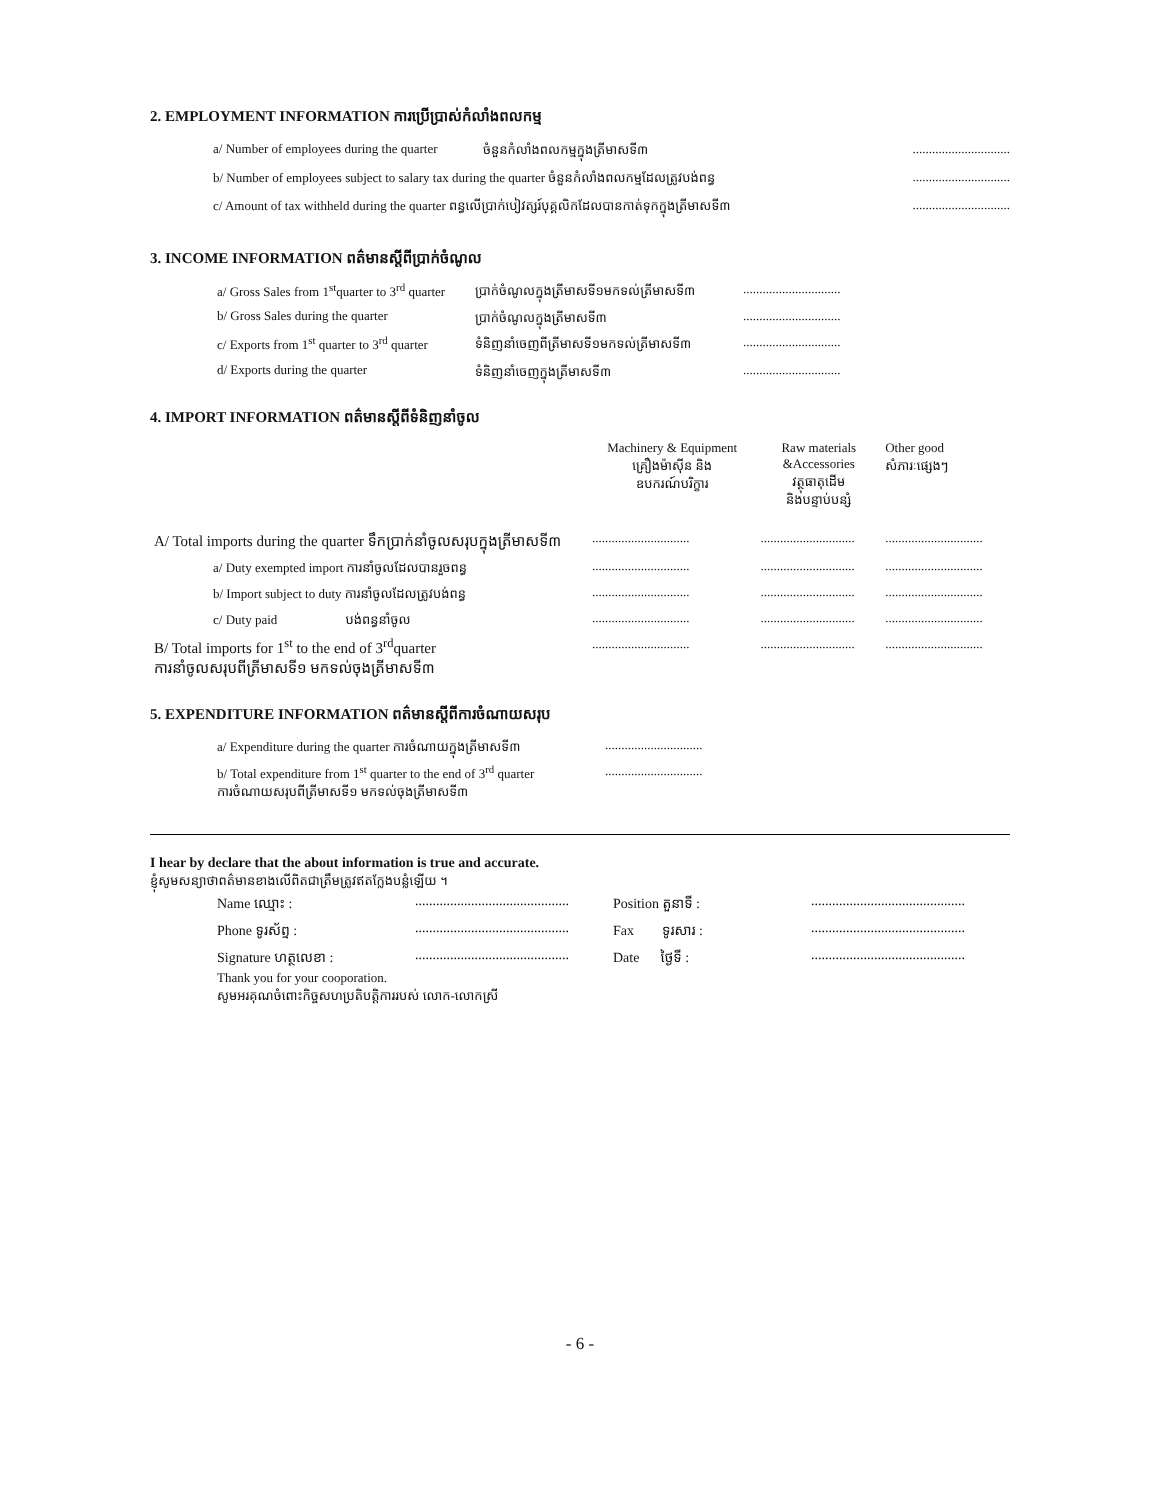2. EMPLOYMENT INFORMATION ការប្រើប្រាស់កំលាំងពលកម្ម
a/ Number of employees during the quarter ចំនួនកំលាំងពលកម្មក្នុងត្រីមាសទី៣..............................
b/ Number of employees subject to salary tax during the quarter ចំនួនកំលាំងពលកម្មដែលត្រូវបង់ពន្ធ..............................
c/ Amount of tax withheld during the quarter ពន្ធលើប្រាក់បៀវត្សរ៍បុគ្គលិកដែលបានកាត់ទុកក្នុងត្រីមាសទី៣..............................
3. INCOME INFORMATION ពត៌មានស្តីពីប្រាក់ចំណូល
| a/ Gross Sales from 1<sup>st</sup>quarter to 3<sup>rd</sup> quarter | ប្រាក់ចំណូលក្នុងត្រីមាសទី១មកទល់ត្រីមាសទី៣ | .............................. |
| b/ Gross Sales during the quarter | ប្រាក់ចំណូលក្នុងត្រីមាសទី៣ | .............................. |
| c/ Exports from 1<sup>st</sup> quarter to 3<sup>rd</sup> quarter | ទំនិញនាំចេញពីត្រីមាសទី១មកទល់ត្រីមាសទី៣ | .............................. |
| d/ Exports during the quarter | ទំនិញនាំចេញក្នុងត្រីមាសទី៣ | .............................. |
4. IMPORT INFORMATION ពត៌មានស្តីពីទំនិញនាំចូល
| | Machinery & Equipment គ្រឿងម៉ាស៊ីន និង ឧបករណ៍បរិក្ខារ | Raw materials &Accessories វត្ថុធាតុដើម និងបន្ទាប់បន្សំ | Other good សំភារៈផ្សេងៗ |
| --- | --- | --- | --- |
| A/ Total imports during the quarter ទឹកប្រាក់នាំចូលសរុបក្នុងត្រីមាសទី៣ | .............................. | ............................. | .............................. |
| a/ Duty exempted import ការនាំចូលដែលបានរួចពន្ធ | .............................. | ............................. | .............................. |
| b/ Import subject to duty ការនាំចូលដែលត្រូវបង់ពន្ធ | .............................. | ............................. | .............................. |
| c/ Duty paid បង់ពន្ធនាំចូល | .............................. | ............................. | .............................. |
| B/ Total imports for 1<sup>st</sup> to the end of 3<sup>rd</sup>quarter ការនាំចូលសរុបពីត្រីមាសទី១ មកទល់ចុងត្រីមាសទី៣ | .............................. | ............................. | .............................. |
5. EXPENDITURE INFORMATION ពត៌មានស្តីពីការចំណាយសរុប
| a/ Expenditure during the quarter ការចំណាយក្នុងត្រីមាសទី៣ | .............................. |
| b/ Total expenditure from 1<sup>st</sup> quarter to the end of 3<sup>rd</sup> quarter ការចំណាយសរុបពីត្រីមាសទី១ មកទល់ចុងត្រីមាសទី៣ | .............................. |
I hear by declare that the about information is true and accurate.
ខ្ញុំសូមសន្យាថាពត៌មានខាងលើពិតជាត្រឹមត្រូវឥតក្លែងបន្លំឡើយ ។
| Name ឈ្មោះ : | ............................................ | Position តួនាទី : | ............................................ |
| Phone ទូរស័ព្ទ : | ............................................ | Fax ទូរសារ : | ............................................ |
| Signature ហត្ថលេខា : | ............................................ | Date ថ្ងៃទី : | ............................................ |
Thank you for your cooporation.
សូមអរគុណចំពោះកិច្ចសហប្រតិបត្តិការរបស់ លោក-លោកស្រី
- 6 -